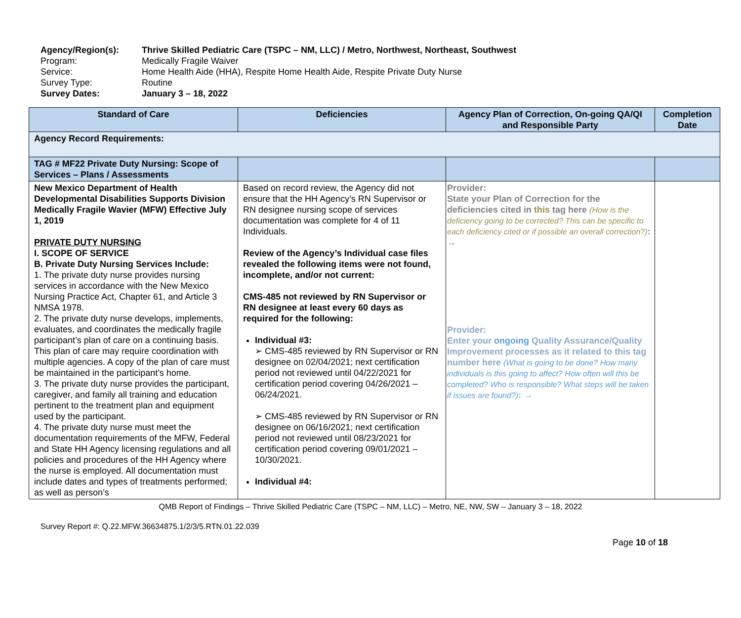Agency/Region(s): Thrive Skilled Pediatric Care (TSPC – NM, LLC) / Metro, Northwest, Northeast, Southwest
Program: Medically Fragile Waiver
Service: Home Health Aide (HHA), Respite Home Health Aide, Respite Private Duty Nurse
Survey Type: Routine
Survey Dates: January 3 – 18, 2022
| Standard of Care | Deficiencies | Agency Plan of Correction, On-going QA/QI and Responsible Party | Completion Date |
| --- | --- | --- | --- |
| Agency Record Requirements: | | | |
| TAG # MF22 Private Duty Nursing: Scope of Services – Plans / Assessments | | | |
| New Mexico Department of Health Developmental Disabilities Supports Division Medically Fragile Wavier (MFW) Effective July 1, 2019 PRIVATE DUTY NURSING I. SCOPE OF SERVICE B. Private Duty Nursing Services Include: 1. The private duty nurse provides nursing services in accordance with the New Mexico Nursing Practice Act, Chapter 61, and Article 3 NMSA 1978. 2. The private duty nurse develops, implements, evaluates, and coordinates the medically fragile participant’s plan of care on a continuing basis. This plan of care may require coordination with multiple agencies. A copy of the plan of care must be maintained in the participant’s home. 3. The private duty nurse provides the participant, caregiver, and family all training and education pertinent to the treatment plan and equipment used by the participant. 4. The private duty nurse must meet the documentation requirements of the MFW, Federal and State HH Agency licensing regulations and all policies and procedures of the HH Agency where the nurse is employed. All documentation must include dates and types of treatments performed; as well as person’s | Based on record review, the Agency did not ensure that the HH Agency’s RN Supervisor or RN designee nursing scope of services documentation was complete for 4 of 11 Individuals. Review of the Agency’s Individual case files revealed the following items were not found, incomplete, and/or not current: CMS-485 not reviewed by RN Supervisor or RN designee at least every 60 days as required for the following: Individual #3: ➢ CMS-485 reviewed by RN Supervisor or RN designee on 02/04/2021; next certification period not reviewed until 04/22/2021 for certification period covering 04/26/2021 – 06/24/2021. ➢ CMS-485 reviewed by RN Supervisor or RN designee on 06/16/2021; next certification period not reviewed until 08/23/2021 for certification period covering 09/01/2021 – 10/30/2021. Individual #4: | Provider: State your Plan of Correction for the deficiencies cited in this tag here (How is the deficiency going to be corrected? This can be specific to each deficiency cited or if possible an overall correction?) : → Provider: Enter your ongoing Quality Assurance/Quality Improvement processes as it related to this tag number here (What is going to be done? How many individuals is this going to affect? How often will this be completed? Who is responsible? What steps will be taken if issues are found?) : → | |
QMB Report of Findings – Thrive Skilled Pediatric Care (TSPC – NM, LLC) – Metro, NE, NW, SW – January 3 – 18, 2022
Survey Report #: Q.22.MFW.36634875.1/2/3/5.RTN.01.22.039
Page 10 of 18